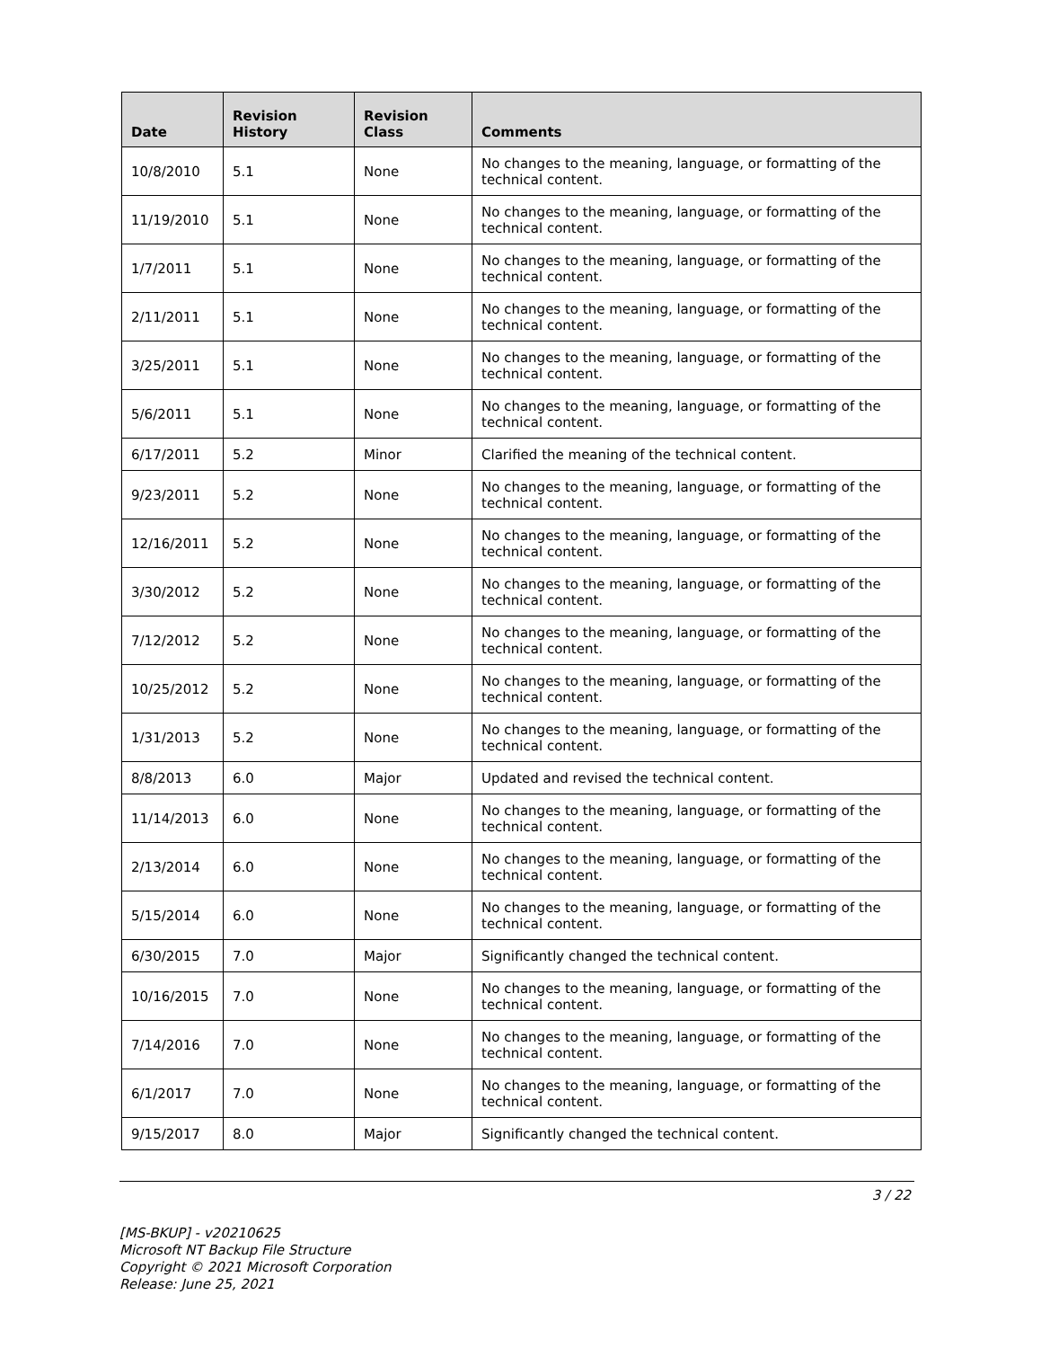| Date | Revision History | Revision Class | Comments |
| --- | --- | --- | --- |
| 10/8/2010 | 5.1 | None | No changes to the meaning, language, or formatting of the technical content. |
| 11/19/2010 | 5.1 | None | No changes to the meaning, language, or formatting of the technical content. |
| 1/7/2011 | 5.1 | None | No changes to the meaning, language, or formatting of the technical content. |
| 2/11/2011 | 5.1 | None | No changes to the meaning, language, or formatting of the technical content. |
| 3/25/2011 | 5.1 | None | No changes to the meaning, language, or formatting of the technical content. |
| 5/6/2011 | 5.1 | None | No changes to the meaning, language, or formatting of the technical content. |
| 6/17/2011 | 5.2 | Minor | Clarified the meaning of the technical content. |
| 9/23/2011 | 5.2 | None | No changes to the meaning, language, or formatting of the technical content. |
| 12/16/2011 | 5.2 | None | No changes to the meaning, language, or formatting of the technical content. |
| 3/30/2012 | 5.2 | None | No changes to the meaning, language, or formatting of the technical content. |
| 7/12/2012 | 5.2 | None | No changes to the meaning, language, or formatting of the technical content. |
| 10/25/2012 | 5.2 | None | No changes to the meaning, language, or formatting of the technical content. |
| 1/31/2013 | 5.2 | None | No changes to the meaning, language, or formatting of the technical content. |
| 8/8/2013 | 6.0 | Major | Updated and revised the technical content. |
| 11/14/2013 | 6.0 | None | No changes to the meaning, language, or formatting of the technical content. |
| 2/13/2014 | 6.0 | None | No changes to the meaning, language, or formatting of the technical content. |
| 5/15/2014 | 6.0 | None | No changes to the meaning, language, or formatting of the technical content. |
| 6/30/2015 | 7.0 | Major | Significantly changed the technical content. |
| 10/16/2015 | 7.0 | None | No changes to the meaning, language, or formatting of the technical content. |
| 7/14/2016 | 7.0 | None | No changes to the meaning, language, or formatting of the technical content. |
| 6/1/2017 | 7.0 | None | No changes to the meaning, language, or formatting of the technical content. |
| 9/15/2017 | 8.0 | Major | Significantly changed the technical content. |
3 / 22
[MS-BKUP] - v20210625
Microsoft NT Backup File Structure
Copyright © 2021 Microsoft Corporation
Release: June 25, 2021